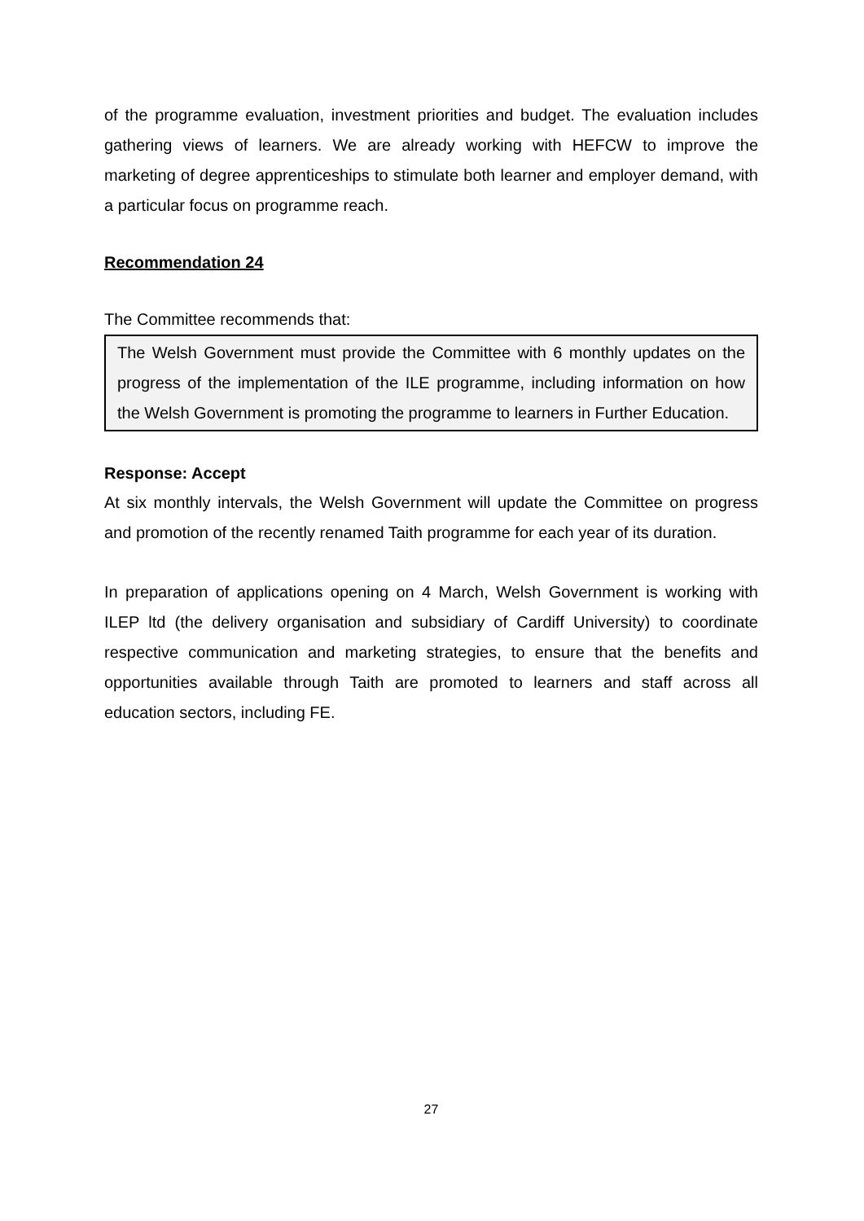of the programme evaluation, investment priorities and budget. The evaluation includes gathering views of learners. We are already working with HEFCW to improve the marketing of degree apprenticeships to stimulate both learner and employer demand, with a particular focus on programme reach.
Recommendation 24
The Committee recommends that:
The Welsh Government must provide the Committee with 6 monthly updates on the progress of the implementation of the ILE programme, including information on how the Welsh Government is promoting the programme to learners in Further Education.
Response: Accept
At six monthly intervals, the Welsh Government will update the Committee on progress and promotion of the recently renamed Taith programme for each year of its duration.
In preparation of applications opening on 4 March, Welsh Government is working with ILEP ltd (the delivery organisation and subsidiary of Cardiff University) to coordinate respective communication and marketing strategies, to ensure that the benefits and opportunities available through Taith are promoted to learners and staff across all education sectors, including FE.
27